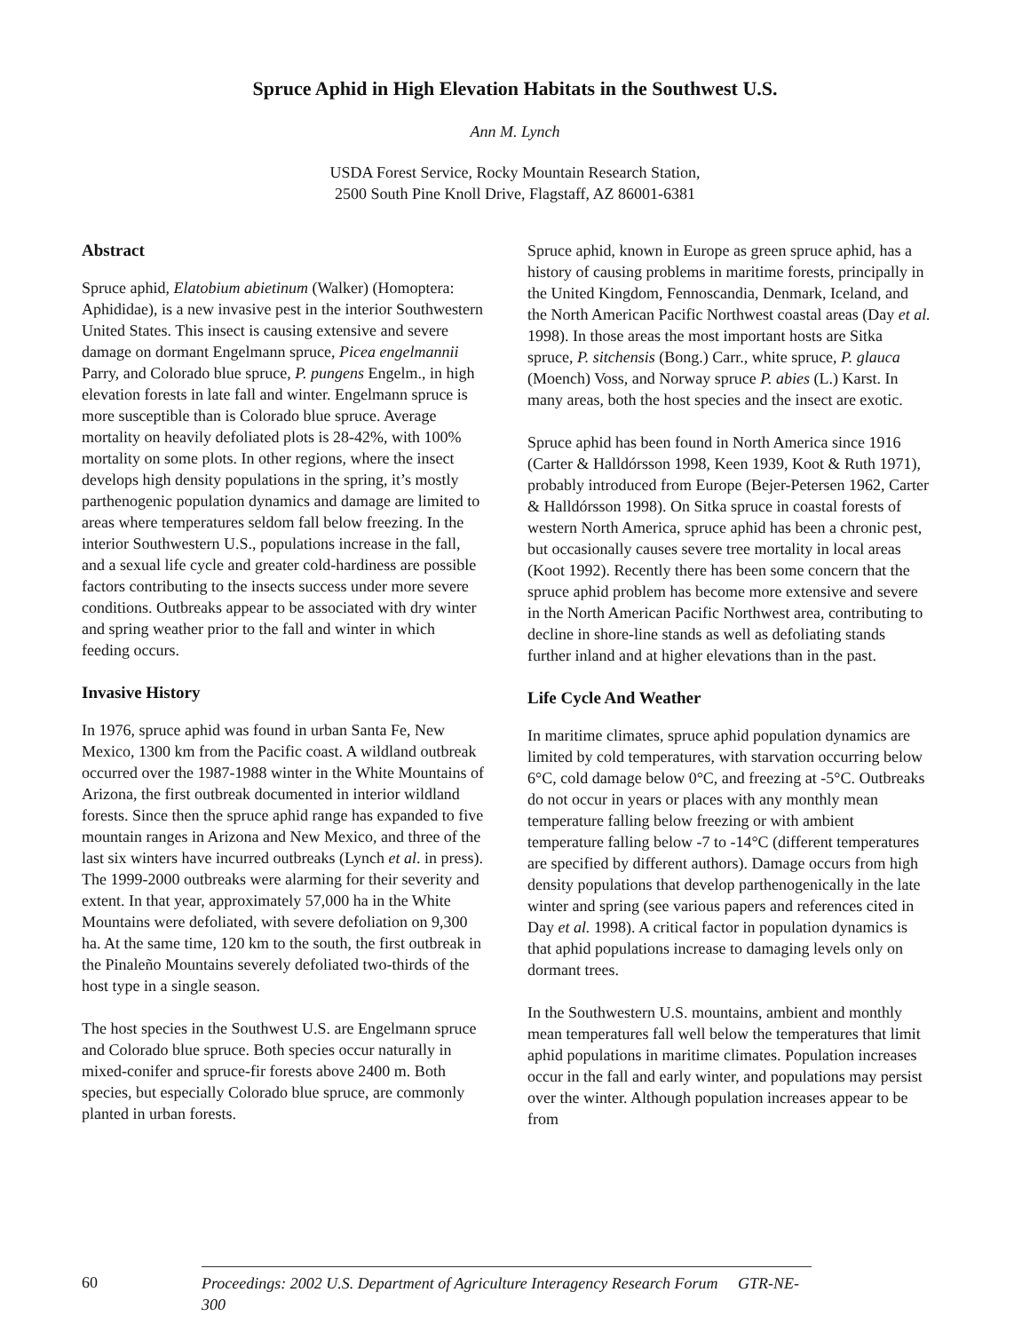Spruce Aphid in High Elevation Habitats in the Southwest U.S.
Ann M. Lynch
USDA Forest Service, Rocky Mountain Research Station,
2500 South Pine Knoll Drive, Flagstaff, AZ 86001-6381
Abstract
Spruce aphid, Elatobium abietinum (Walker) (Homoptera: Aphididae), is a new invasive pest in the interior Southwestern United States. This insect is causing extensive and severe damage on dormant Engelmann spruce, Picea engelmannii Parry, and Colorado blue spruce, P. pungens Engelm., in high elevation forests in late fall and winter. Engelmann spruce is more susceptible than is Colorado blue spruce. Average mortality on heavily defoliated plots is 28-42%, with 100% mortality on some plots. In other regions, where the insect develops high density populations in the spring, it’s mostly parthenogenic population dynamics and damage are limited to areas where temperatures seldom fall below freezing. In the interior Southwestern U.S., populations increase in the fall, and a sexual life cycle and greater cold-hardiness are possible factors contributing to the insects success under more severe conditions. Outbreaks appear to be associated with dry winter and spring weather prior to the fall and winter in which feeding occurs.
Invasive History
In 1976, spruce aphid was found in urban Santa Fe, New Mexico, 1300 km from the Pacific coast. A wildland outbreak occurred over the 1987-1988 winter in the White Mountains of Arizona, the first outbreak documented in interior wildland forests. Since then the spruce aphid range has expanded to five mountain ranges in Arizona and New Mexico, and three of the last six winters have incurred outbreaks (Lynch et al. in press). The 1999-2000 outbreaks were alarming for their severity and extent. In that year, approximately 57,000 ha in the White Mountains were defoliated, with severe defoliation on 9,300 ha. At the same time, 120 km to the south, the first outbreak in the Pinaleño Mountains severely defoliated two-thirds of the host type in a single season.
The host species in the Southwest U.S. are Engelmann spruce and Colorado blue spruce. Both species occur naturally in mixed-conifer and spruce-fir forests above 2400 m. Both species, but especially Colorado blue spruce, are commonly planted in urban forests.
Spruce aphid, known in Europe as green spruce aphid, has a history of causing problems in maritime forests, principally in the United Kingdom, Fennoscandia, Denmark, Iceland, and the North American Pacific Northwest coastal areas (Day et al. 1998). In those areas the most important hosts are Sitka spruce, P. sitchensis (Bong.) Carr., white spruce, P. glauca (Moench) Voss, and Norway spruce P. abies (L.) Karst. In many areas, both the host species and the insect are exotic.
Spruce aphid has been found in North America since 1916 (Carter & Halldórsson 1998, Keen 1939, Koot & Ruth 1971), probably introduced from Europe (Bejer-Petersen 1962, Carter & Halldórsson 1998). On Sitka spruce in coastal forests of western North America, spruce aphid has been a chronic pest, but occasionally causes severe tree mortality in local areas (Koot 1992). Recently there has been some concern that the spruce aphid problem has become more extensive and severe in the North American Pacific Northwest area, contributing to decline in shore-line stands as well as defoliating stands further inland and at higher elevations than in the past.
Life Cycle And Weather
In maritime climates, spruce aphid population dynamics are limited by cold temperatures, with starvation occurring below 6°C, cold damage below 0°C, and freezing at -5°C. Outbreaks do not occur in years or places with any monthly mean temperature falling below freezing or with ambient temperature falling below -7 to -14°C (different temperatures are specified by different authors). Damage occurs from high density populations that develop parthenogenically in the late winter and spring (see various papers and references cited in Day et al. 1998). A critical factor in population dynamics is that aphid populations increase to damaging levels only on dormant trees.
In the Southwestern U.S. mountains, ambient and monthly mean temperatures fall well below the temperatures that limit aphid populations in maritime climates. Population increases occur in the fall and early winter, and populations may persist over the winter. Although population increases appear to be from
60 Proceedings: 2002 U.S. Department of Agriculture Interagency Research Forum GTR-NE-300